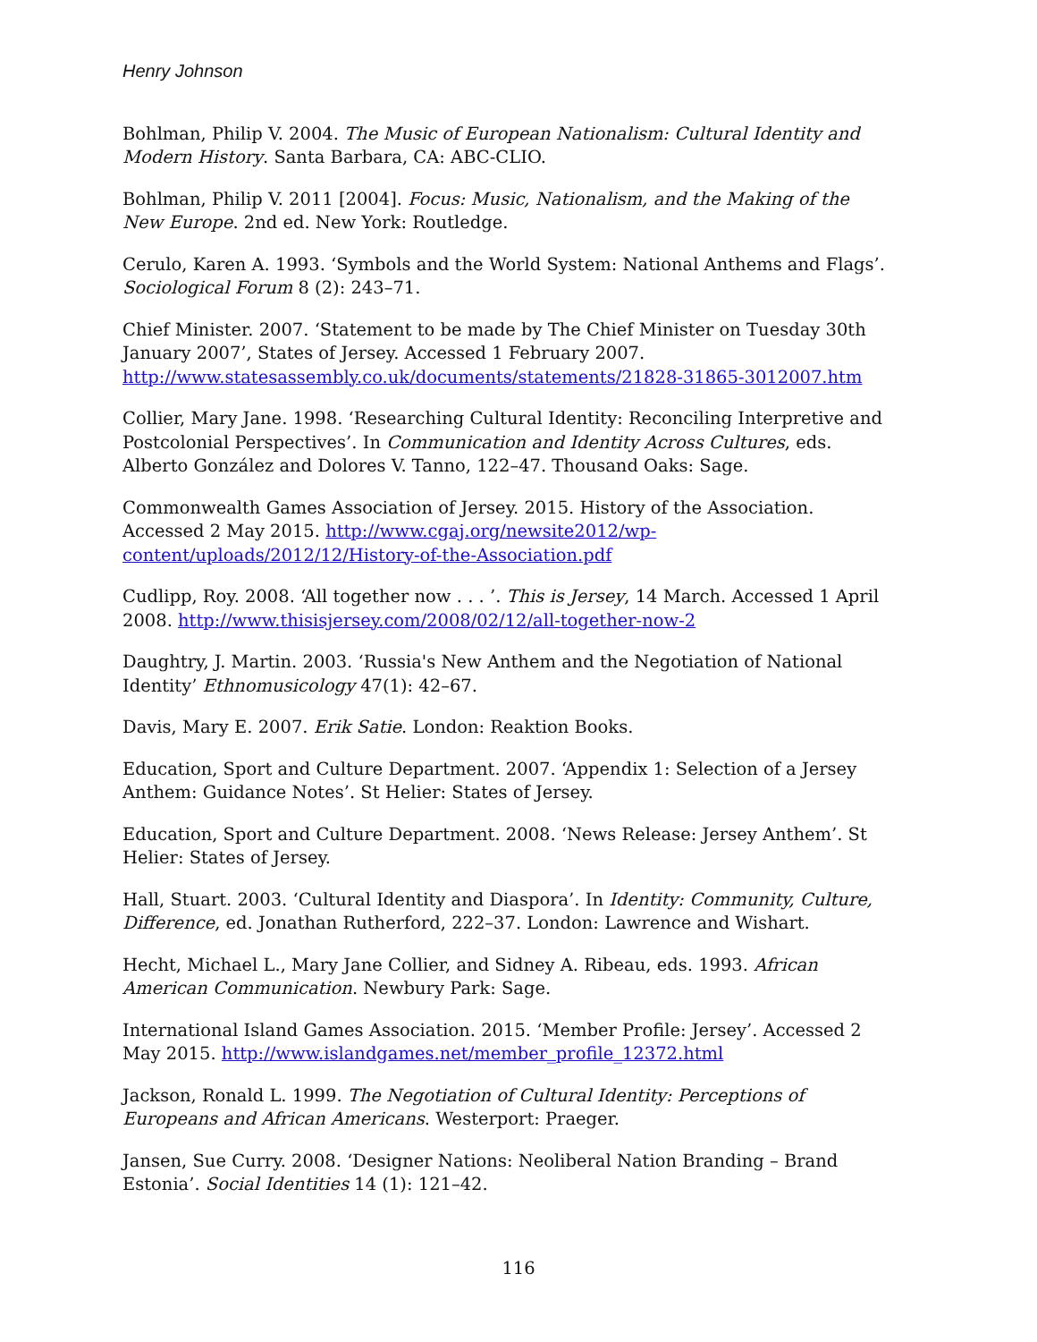Henry Johnson
Bohlman, Philip V. 2004. The Music of European Nationalism: Cultural Identity and Modern History. Santa Barbara, CA: ABC-CLIO.
Bohlman, Philip V. 2011 [2004]. Focus: Music, Nationalism, and the Making of the New Europe. 2nd ed. New York: Routledge.
Cerulo, Karen A. 1993. ‘Symbols and the World System: National Anthems and Flags’. Sociological Forum 8 (2): 243–71.
Chief Minister. 2007. ‘Statement to be made by The Chief Minister on Tuesday 30th January 2007’, States of Jersey. Accessed 1 February 2007. http://www.statesassembly.co.uk/documents/statements/21828-31865-3012007.htm
Collier, Mary Jane. 1998. ‘Researching Cultural Identity: Reconciling Interpretive and Postcolonial Perspectives’. In Communication and Identity Across Cultures, eds. Alberto González and Dolores V. Tanno, 122–47. Thousand Oaks: Sage.
Commonwealth Games Association of Jersey. 2015. History of the Association. Accessed 2 May 2015. http://www.cgaj.org/newsite2012/wp-content/uploads/2012/12/History-of-the-Association.pdf
Cudlipp, Roy. 2008. ‘All together now . . . ’. This is Jersey, 14 March. Accessed 1 April 2008. http://www.thisisjersey.com/2008/02/12/all-together-now-2
Daughtry, J. Martin. 2003. ‘Russia's New Anthem and the Negotiation of National Identity’ Ethnomusicology 47(1): 42–67.
Davis, Mary E. 2007. Erik Satie. London: Reaktion Books.
Education, Sport and Culture Department. 2007. ‘Appendix 1: Selection of a Jersey Anthem: Guidance Notes’. St Helier: States of Jersey.
Education, Sport and Culture Department. 2008. ‘News Release: Jersey Anthem’. St Helier: States of Jersey.
Hall, Stuart. 2003. ‘Cultural Identity and Diaspora’. In Identity: Community, Culture, Difference, ed. Jonathan Rutherford, 222–37. London: Lawrence and Wishart.
Hecht, Michael L., Mary Jane Collier, and Sidney A. Ribeau, eds. 1993. African American Communication. Newbury Park: Sage.
International Island Games Association. 2015. ‘Member Profile: Jersey’. Accessed 2 May 2015. http://www.islandgames.net/member_profile_12372.html
Jackson, Ronald L. 1999. The Negotiation of Cultural Identity: Perceptions of Europeans and African Americans. Westerport: Praeger.
Jansen, Sue Curry. 2008. ‘Designer Nations: Neoliberal Nation Branding – Brand Estonia’. Social Identities 14 (1): 121–42.
116